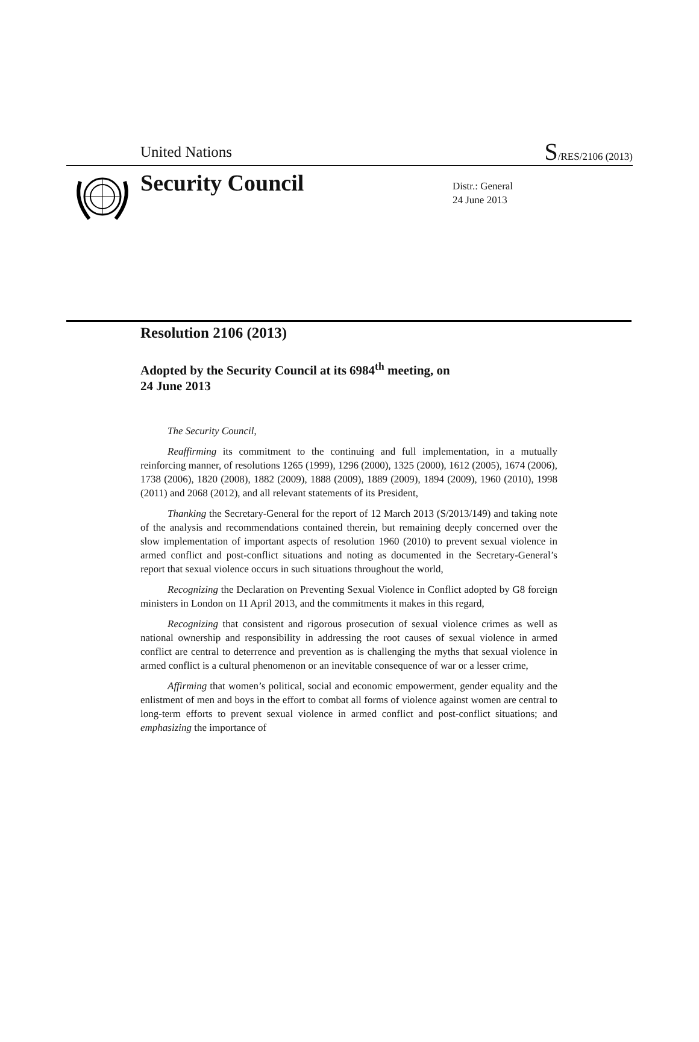United Nations S/RES/2106 (2013)
Security Council
Distr.: General
24 June 2013
Resolution 2106 (2013)
Adopted by the Security Council at its 6984<sup>th</sup> meeting, on
24 June 2013
The Security Council,
Reaffirming its commitment to the continuing and full implementation, in a mutually reinforcing manner, of resolutions 1265 (1999), 1296 (2000), 1325 (2000), 1612 (2005), 1674 (2006), 1738 (2006), 1820 (2008), 1882 (2009), 1888 (2009), 1889 (2009), 1894 (2009), 1960 (2010), 1998 (2011) and 2068 (2012), and all relevant statements of its President,
Thanking the Secretary-General for the report of 12 March 2013 (S/2013/149) and taking note of the analysis and recommendations contained therein, but remaining deeply concerned over the slow implementation of important aspects of resolution 1960 (2010) to prevent sexual violence in armed conflict and post-conflict situations and noting as documented in the Secretary-General’s report that sexual violence occurs in such situations throughout the world,
Recognizing the Declaration on Preventing Sexual Violence in Conflict adopted by G8 foreign ministers in London on 11 April 2013, and the commitments it makes in this regard,
Recognizing that consistent and rigorous prosecution of sexual violence crimes as well as national ownership and responsibility in addressing the root causes of sexual violence in armed conflict are central to deterrence and prevention as is challenging the myths that sexual violence in armed conflict is a cultural phenomenon or an inevitable consequence of war or a lesser crime,
Affirming that women’s political, social and economic empowerment, gender equality and the enlistment of men and boys in the effort to combat all forms of violence against women are central to long-term efforts to prevent sexual violence in armed conflict and post-conflict situations; and emphasizing the importance of